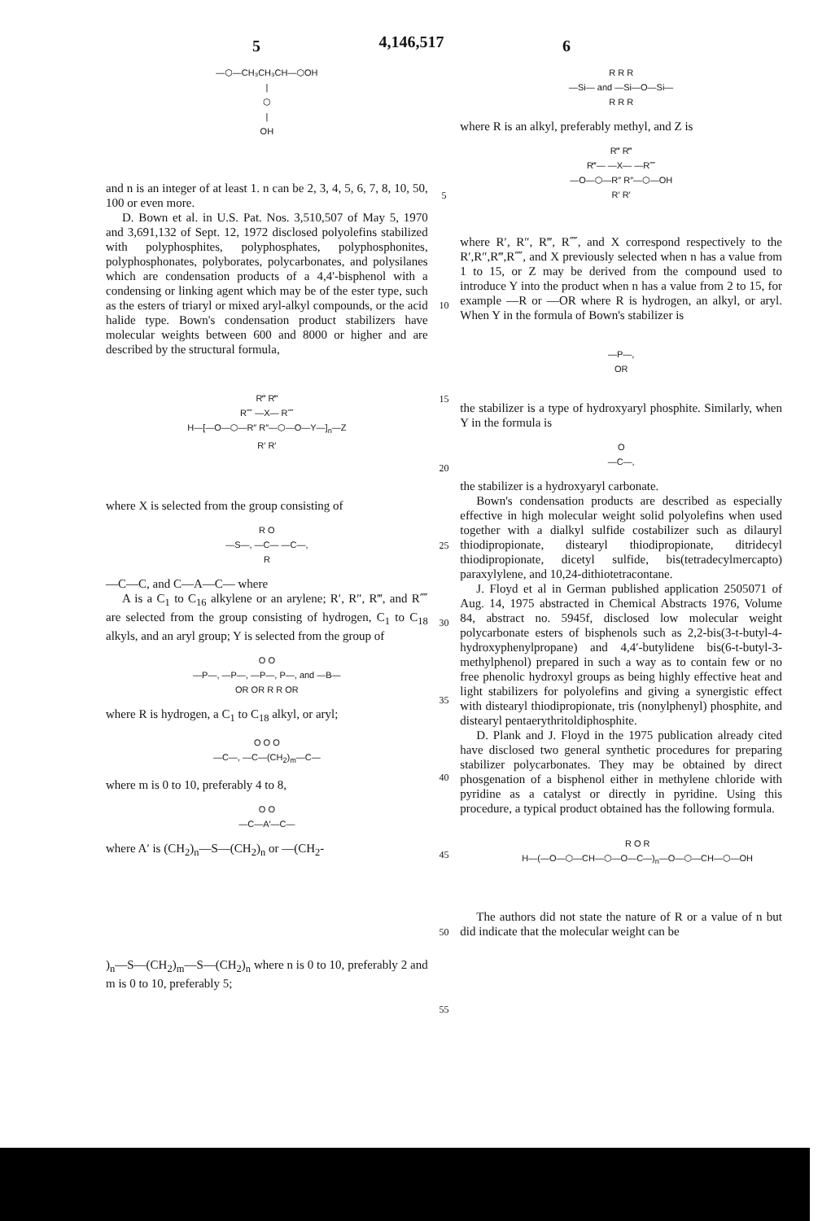5 4,146,517 6
—⬡—CH₃CH₃CH—⬡OH
|
⬡
|
OH
and n is an integer of at least 1. n can be 2, 3, 4, 5, 6, 7, 8, 10, 50, 100 or even more.
D. Bown et al. in U.S. Pat. Nos. 3,510,507 of May 5, 1970 and 3,691,132 of Sept. 12, 1972 disclosed polyolefins stabilized with polyphosphites, polyphosphates, polyphosphonites, polyphosphonates, polyborates, polycarbonates, and polysilanes which are condensation products of a 4,4'-bisphenol with a condensing or linking agent which may be of the ester type, such as the esters of triaryl or mixed aryl-alkyl compounds, or the acid halide type. Bown's condensation product stabilizers have molecular weights between 600 and 8000 or higher and are described by the structural formula,
R‴ R‴
R⁗ —X— R⁗
H—[—O—⬡—R″ R″—⬡—O—Y—]<sub>n</sub>—Z
R′ R′
where X is selected from the group consisting of
R O
—S—, —C— —C—,
R
—C—C, and C—A—C— where
A is a C<sub>1</sub> to C<sub>16</sub> alkylene or an arylene; R′, R″, R‴, and R⁗ are selected from the group consisting of hydrogen, C<sub>1</sub> to C<sub>18</sub> alkyls, and an aryl group; Y is selected from the group of
O O
—P—, —P—, —P—, P—, and —B—
OR OR R R OR
where R is hydrogen, a C<sub>1</sub> to C<sub>18</sub> alkyl, or aryl;
O O O
—C—, —C—(CH<sub>2</sub>)<sub>m</sub>—C—
where m is 0 to 10, preferably 4 to 8,
O O
—C—A′—C—
where A′ is (CH<sub>2</sub>)<sub>n</sub>—S—(CH<sub>2</sub>)<sub>n</sub> or —(CH<sub>2</sub>-
)<sub>n</sub>—S—(CH<sub>2</sub>)<sub>m</sub>—S—(CH<sub>2</sub>)<sub>n</sub> where n is 0 to 10, preferably 2 and m is 0 to 10, preferably 5;
5
10
15
20
25
30
35
40
45
50
55
R R R
—Si— and —Si—O—Si—
R R R
where R is an alkyl, preferably methyl, and Z is
R‴ R‴
R‴— —X— —R⁗
—O—⬡—R″ R″—⬡—OH
R′ R′
where R′, R″, R‴, R⁗, and X correspond respectively to the R′,R″,R‴,R⁗, and X previously selected when n has a value from 1 to 15, or Z may be derived from the compound used to introduce Y into the product when n has a value from 2 to 15, for example —R or —OR where R is hydrogen, an alkyl, or aryl. When Y in the formula of Bown's stabilizer is
—P—,
OR
the stabilizer is a type of hydroxyaryl phosphite. Similarly, when Y in the formula is
O
—C—,
the stabilizer is a hydroxyaryl carbonate.
Bown's condensation products are described as especially effective in high molecular weight solid polyolefins when used together with a dialkyl sulfide costabilizer such as dilauryl thiodipropionate, distearyl thiodipropionate, ditridecyl thiodipropionate, dicetyl sulfide, bis(tetradecylmercapto) paraxylylene, and 10,24-dithiotetracontane.
J. Floyd et al in German published application 2505071 of Aug. 14, 1975 abstracted in Chemical Abstracts 1976, Volume 84, abstract no. 5945f, disclosed low molecular weight polycarbonate esters of bisphenols such as 2,2-bis(3-t-butyl-4-hydroxyphenylpropane) and 4,4′-butylidene bis(6-t-butyl-3-methylphenol) prepared in such a way as to contain few or no free phenolic hydroxyl groups as being highly effective heat and light stabilizers for polyolefins and giving a synergistic effect with distearyl thiodipropionate, tris (nonylphenyl) phosphite, and distearyl pentaerythritoldiphosphite.
D. Plank and J. Floyd in the 1975 publication already cited have disclosed two general synthetic procedures for preparing stabilizer polycarbonates. They may be obtained by direct phosgenation of a bisphenol either in methylene chloride with pyridine as a catalyst or directly in pyridine. Using this procedure, a typical product obtained has the following formula.
R O R
H—(—O—⬡—CH—⬡—O—C—)<sub>n</sub>—O—⬡—CH—⬡—OH
The authors did not state the nature of R or a value of n but did indicate that the molecular weight can be